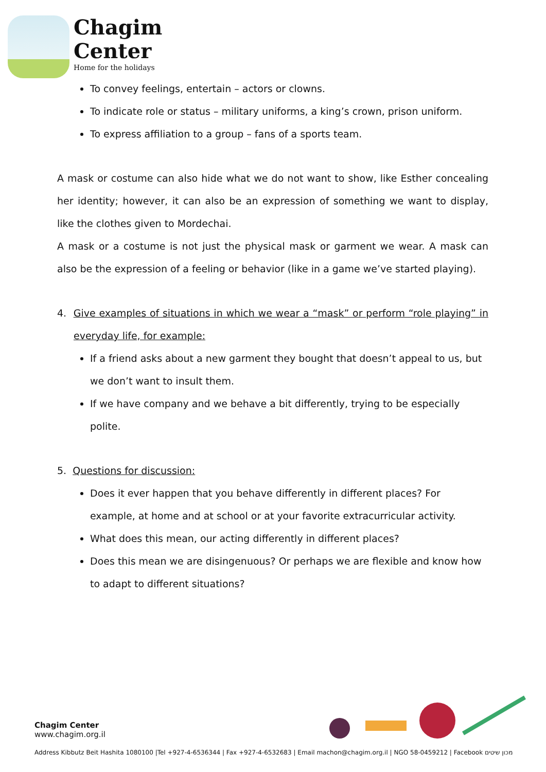Chagim
Center
Home for the holidays
To convey feelings, entertain – actors or clowns.
To indicate role or status – military uniforms, a king’s crown, prison uniform.
To express affiliation to a group – fans of a sports team.
A mask or costume can also hide what we do not want to show, like Esther concealing her identity; however, it can also be an expression of something we want to display, like the clothes given to Mordechai.
A mask or a costume is not just the physical mask or garment we wear. A mask can also be the expression of a feeling or behavior (like in a game we’ve started playing).
4. Give examples of situations in which we wear a “mask” or perform “role playing” in everyday life, for example:
If a friend asks about a new garment they bought that doesn’t appeal to us, but we don’t want to insult them.
If we have company and we behave a bit differently, trying to be especially polite.
5. Questions for discussion:
Does it ever happen that you behave differently in different places? For example, at home and at school or at your favorite extracurricular activity.
What does this mean, our acting differently in different places?
Does this mean we are disingenuous? Or perhaps we are flexible and know how to adapt to different situations?
Chagim Center
www.chagim.org.il
Address Kibbutz Beit Hashita 1080100 |Tel +927-4-6536344 | Fax +927-4-6532683 | Email machon@chagim.org.il | NGO 58-0459212 | Facebook מכון שיטים